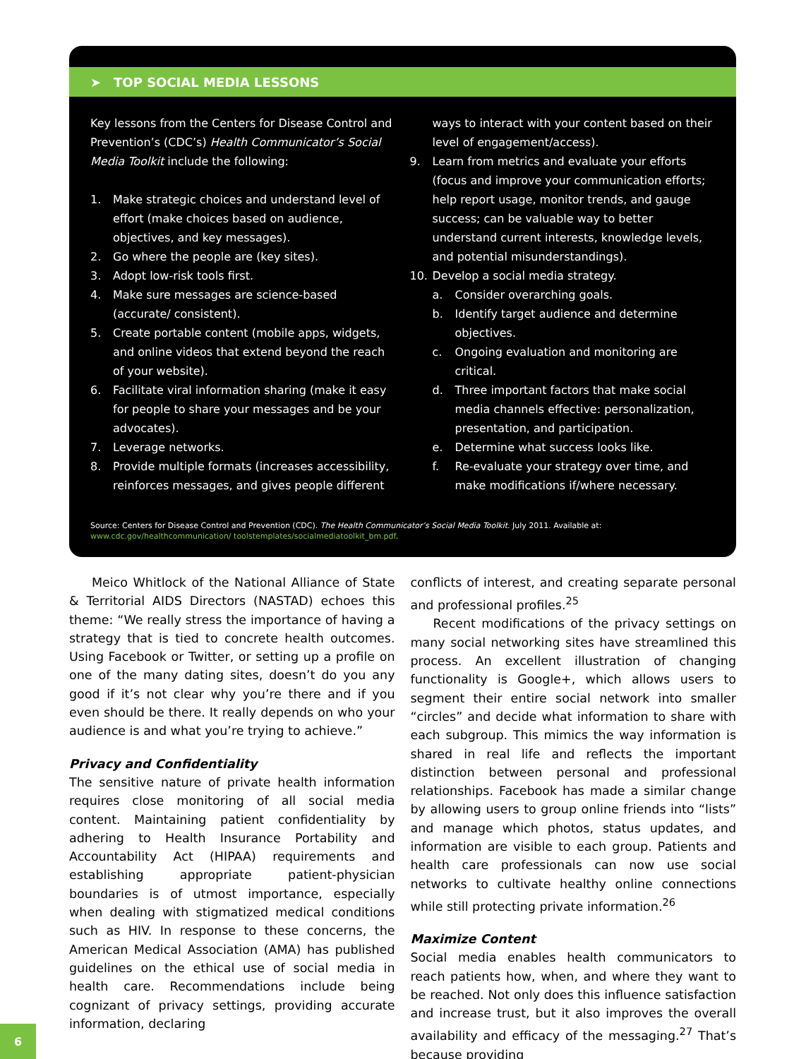➤ TOP SOCIAL MEDIA LESSONS
Key lessons from the Centers for Disease Control and Prevention’s (CDC’s) Health Communicator’s Social Media Toolkit include the following:
1. Make strategic choices and understand level of effort (make choices based on audience, objectives, and key messages).
2. Go where the people are (key sites).
3. Adopt low-risk tools first.
4. Make sure messages are science-based (accurate/ consistent).
5. Create portable content (mobile apps, widgets, and online videos that extend beyond the reach of your website).
6. Facilitate viral information sharing (make it easy for people to share your messages and be your advocates).
7. Leverage networks.
8. Provide multiple formats (increases accessibility, reinforces messages, and gives people different
ways to interact with your content based on their level of engagement/access).
9. Learn from metrics and evaluate your efforts (focus and improve your communication efforts; help report usage, monitor trends, and gauge success; can be valuable way to better understand current interests, knowledge levels, and potential misun­derstandings).
10. Develop a social media strategy.
a. Consider overarching goals.
b. Identify target audience and determine objectives.
c. Ongoing evaluation and monitoring are critical.
d. Three important factors that make social media channels effective: personalization, presenta­tion, and participation.
e. Determine what success looks like.
f. Re-evaluate your strategy over time, and make modifications if/where necessary.
Source: Centers for Disease Control and Prevention (CDC). The Health Communicator’s Social Media Toolkit. July 2011. Available at: www.cdc.gov/healthcommunication/ toolstemplates/socialmediatoolkit_bm.pdf.
Meico Whitlock of the National Alliance of State & Territorial AIDS Directors (NASTAD) echoes this theme: “We really stress the importance of having a strategy that is tied to concrete health outcomes. Using Facebook or Twitter, or setting up a profile on one of the many dat­ing sites, doesn’t do you any good if it’s not clear why you’re there and if you even should be there. It really de­pends on who your audience is and what you’re trying to achieve.”
Privacy and Confidentiality
The sensitive nature of private health information re­quires close monitoring of all social media content. Maintaining patient confidentiality by adhering to Health Insurance Portability and Accountability Act (HIPAA) requirements and establishing appropriate patient-physician boundaries is of utmost importance, especially when dealing with stigmatized medical con­ditions such as HIV. In response to these concerns, the American Medical Association (AMA) has published guidelines on the ethical use of social media in health care. Recommendations include being cognizant of pri­vacy settings, providing accurate information, declaring
conflicts of interest, and creating separate personal and professional profiles.<sup>25</sup>
Recent modifications of the privacy settings on many social networking sites have streamlined this pro­cess. An excellent illustration of changing functionality is Google+, which allows users to segment their entire social network into smaller “circles” and decide what in­formation to share with each subgroup. This mimics the way information is shared in real life and reflects the im­portant distinction between personal and professional relationships. Facebook has made a similar change by allowing users to group online friends into “lists” and manage which photos, status updates, and informa­tion are visible to each group. Patients and health care professionals can now use social networks to cultivate healthy online connections while still protecting private information.<sup>26</sup>
Maximize Content
Social media enables health communicators to reach patients how, when, and where they want to be reached. Not only does this influence satisfaction and increase trust, but it also improves the overall availability and efficacy of the messaging.<sup>27</sup> That’s because providing
6